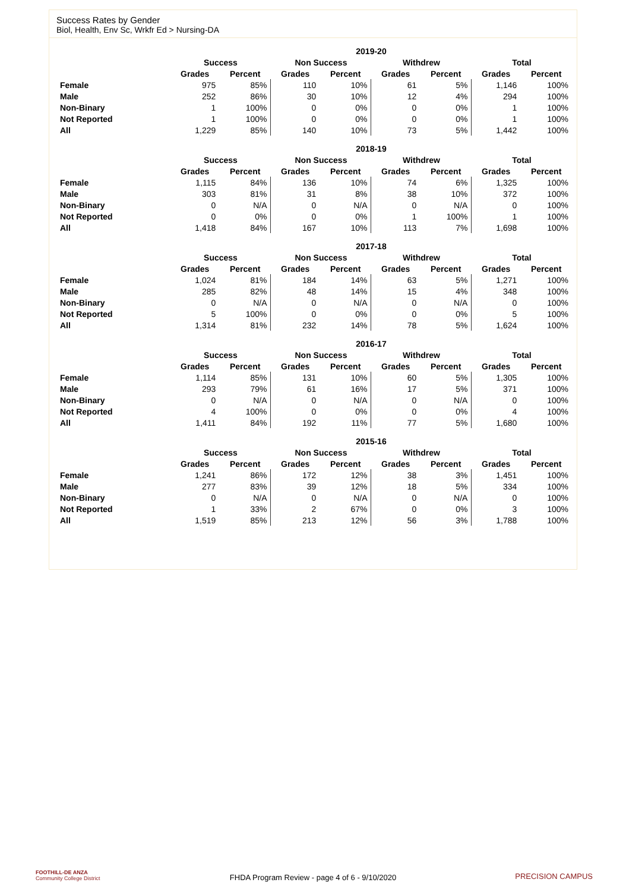Success Rates by Gender
Biol, Health, Env Sc, Wrkfr Ed > Nursing-DA
| | 2019-20 | | | | | | | |
| --- | --- | --- | --- | --- | --- | --- | --- | --- |
| | Success | | Non Success | | Withdrew | | Total | |
| | Grades | Percent | Grades | Percent | Grades | Percent | Grades | Percent |
| Female | 975 | 85% | 110 | 10% | 61 | 5% | 1,146 | 100% |
| Male | 252 | 86% | 30 | 10% | 12 | 4% | 294 | 100% |
| Non-Binary | 1 | 100% | 0 | 0% | 0 | 0% | 1 | 100% |
| Not Reported | 1 | 100% | 0 | 0% | 0 | 0% | 1 | 100% |
| All | 1,229 | 85% | 140 | 10% | 73 | 5% | 1,442 | 100% |
| | 2018-19 | | | | | | | |
| --- | --- | --- | --- | --- | --- | --- | --- | --- |
| | Success | | Non Success | | Withdrew | | Total | |
| | Grades | Percent | Grades | Percent | Grades | Percent | Grades | Percent |
| Female | 1,115 | 84% | 136 | 10% | 74 | 6% | 1,325 | 100% |
| Male | 303 | 81% | 31 | 8% | 38 | 10% | 372 | 100% |
| Non-Binary | 0 | N/A | 0 | N/A | 0 | N/A | 0 | 100% |
| Not Reported | 0 | 0% | 0 | 0% | 1 | 100% | 1 | 100% |
| All | 1,418 | 84% | 167 | 10% | 113 | 7% | 1,698 | 100% |
| | 2017-18 | | | | | | | |
| --- | --- | --- | --- | --- | --- | --- | --- | --- |
| | Success | | Non Success | | Withdrew | | Total | |
| | Grades | Percent | Grades | Percent | Grades | Percent | Grades | Percent |
| Female | 1,024 | 81% | 184 | 14% | 63 | 5% | 1,271 | 100% |
| Male | 285 | 82% | 48 | 14% | 15 | 4% | 348 | 100% |
| Non-Binary | 0 | N/A | 0 | N/A | 0 | N/A | 0 | 100% |
| Not Reported | 5 | 100% | 0 | 0% | 0 | 0% | 5 | 100% |
| All | 1,314 | 81% | 232 | 14% | 78 | 5% | 1,624 | 100% |
| | 2016-17 | | | | | | | |
| --- | --- | --- | --- | --- | --- | --- | --- | --- |
| | Success | | Non Success | | Withdrew | | Total | |
| | Grades | Percent | Grades | Percent | Grades | Percent | Grades | Percent |
| Female | 1,114 | 85% | 131 | 10% | 60 | 5% | 1,305 | 100% |
| Male | 293 | 79% | 61 | 16% | 17 | 5% | 371 | 100% |
| Non-Binary | 0 | N/A | 0 | N/A | 0 | N/A | 0 | 100% |
| Not Reported | 4 | 100% | 0 | 0% | 0 | 0% | 4 | 100% |
| All | 1,411 | 84% | 192 | 11% | 77 | 5% | 1,680 | 100% |
| | 2015-16 | | | | | | | |
| --- | --- | --- | --- | --- | --- | --- | --- | --- |
| | Success | | Non Success | | Withdrew | | Total | |
| | Grades | Percent | Grades | Percent | Grades | Percent | Grades | Percent |
| Female | 1,241 | 86% | 172 | 12% | 38 | 3% | 1,451 | 100% |
| Male | 277 | 83% | 39 | 12% | 18 | 5% | 334 | 100% |
| Non-Binary | 0 | N/A | 0 | N/A | 0 | N/A | 0 | 100% |
| Not Reported | 1 | 33% | 2 | 67% | 0 | 0% | 3 | 100% |
| All | 1,519 | 85% | 213 | 12% | 56 | 3% | 1,788 | 100% |
FOOTHILL-DE ANZA
Community College District
FHDA Program Review - page 4 of 6 - 9/10/2020
PRECISION CAMPUS